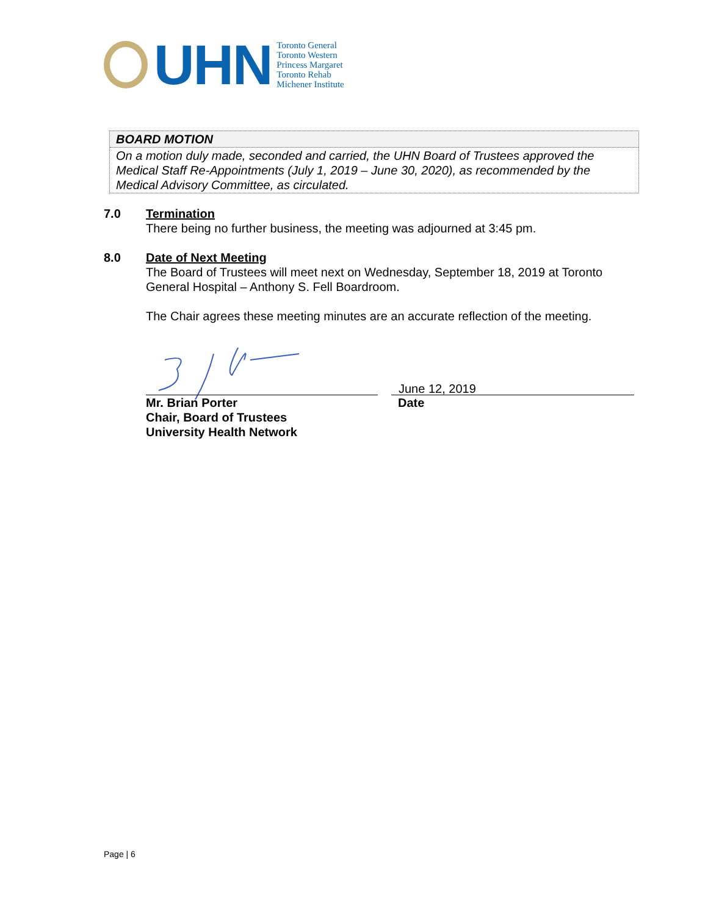UHN
Toronto General
Toronto Western
Princess Margaret
Toronto Rehab
Michener Institute
BOARD MOTION
On a motion duly made, seconded and carried, the UHN Board of Trustees approved the Medical Staff Re-Appointments (July 1, 2019 – June 30, 2020), as recommended by the Medical Advisory Committee, as circulated.
7.0 Termination
There being no further business, the meeting was adjourned at 3:45 pm.
8.0 Date of Next Meeting
The Board of Trustees will meet next on Wednesday, September 18, 2019 at Toronto General Hospital – Anthony S. Fell Boardroom.
The Chair agrees these meeting minutes are an accurate reflection of the meeting.
Mr. Brian Porter
Chair, Board of Trustees
University Health Network
June 12, 2019
Date
Page | 6